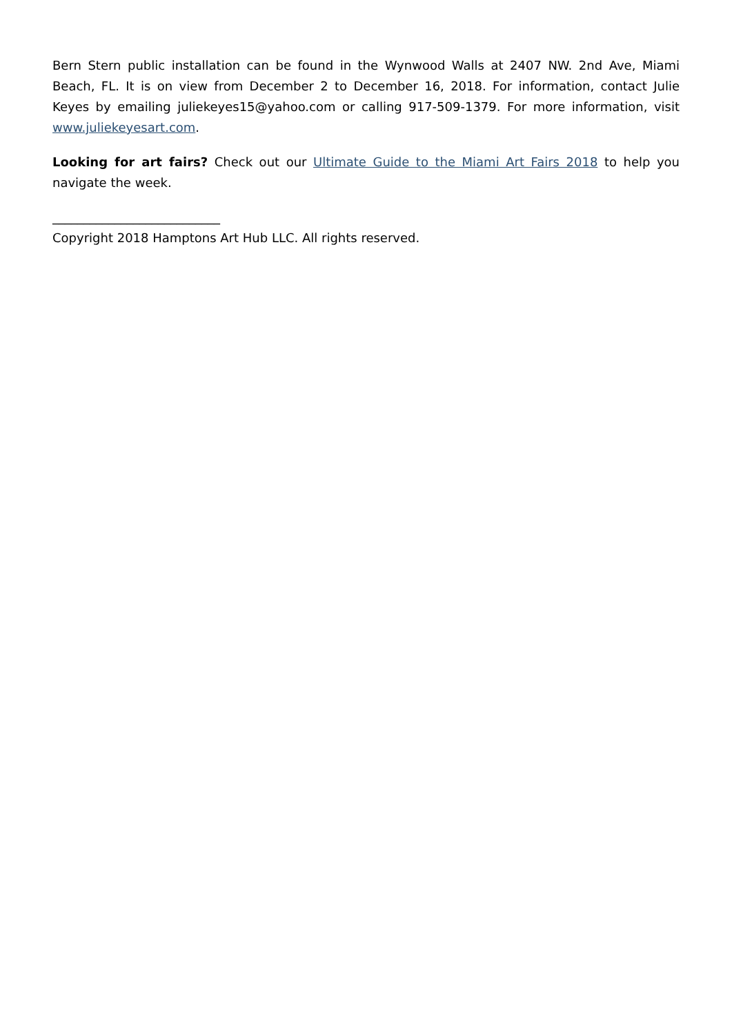Bern Stern public installation can be found in the Wynwood Walls at 2407 NW. 2nd Ave, Miami Beach, FL. It is on view from December 2 to December 16, 2018. For information, contact Julie Keyes by emailing juliekeyes15@yahoo.com or calling 917-509-1379. For more information, visit www.juliekeyesart.com.
Looking for art fairs? Check out our Ultimate Guide to the Miami Art Fairs 2018 to help you navigate the week.
___________________________
Copyright 2018 Hamptons Art Hub LLC. All rights reserved.